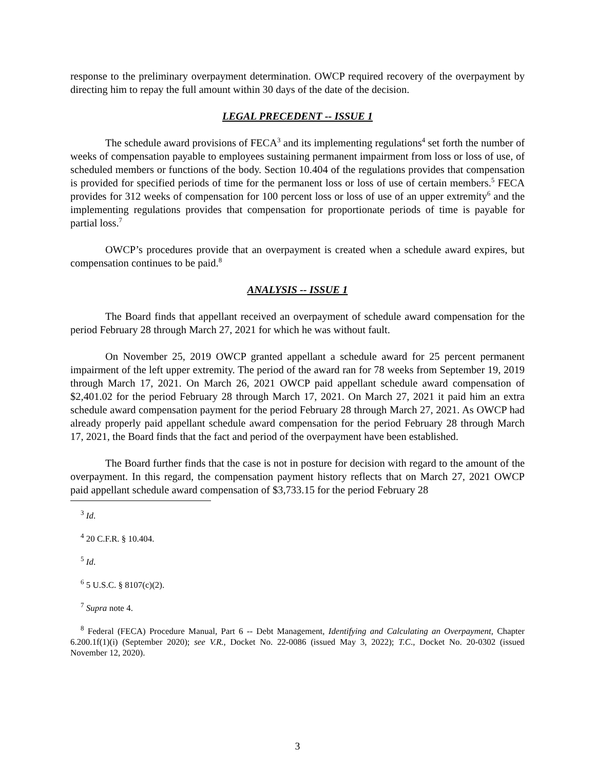response to the preliminary overpayment determination. OWCP required recovery of the overpayment by directing him to repay the full amount within 30 days of the date of the decision.
LEGAL PRECEDENT -- ISSUE 1
The schedule award provisions of FECA<sup>3</sup> and its implementing regulations<sup>4</sup> set forth the number of weeks of compensation payable to employees sustaining permanent impairment from loss or loss of use, of scheduled members or functions of the body. Section 10.404 of the regulations provides that compensation is provided for specified periods of time for the permanent loss or loss of use of certain members.<sup>5</sup> FECA provides for 312 weeks of compensation for 100 percent loss or loss of use of an upper extremity<sup>6</sup> and the implementing regulations provides that compensation for proportionate periods of time is payable for partial loss.<sup>7</sup>
OWCP’s procedures provide that an overpayment is created when a schedule award expires, but compensation continues to be paid.<sup>8</sup>
ANALYSIS -- ISSUE 1
The Board finds that appellant received an overpayment of schedule award compensation for the period February 28 through March 27, 2021 for which he was without fault.
On November 25, 2019 OWCP granted appellant a schedule award for 25 percent permanent impairment of the left upper extremity. The period of the award ran for 78 weeks from September 19, 2019 through March 17, 2021. On March 26, 2021 OWCP paid appellant schedule award compensation of $2,401.02 for the period February 28 through March 17, 2021. On March 27, 2021 it paid him an extra schedule award compensation payment for the period February 28 through March 27, 2021. As OWCP had already properly paid appellant schedule award compensation for the period February 28 through March 17, 2021, the Board finds that the fact and period of the overpayment have been established.
The Board further finds that the case is not in posture for decision with regard to the amount of the overpayment. In this regard, the compensation payment history reflects that on March 27, 2021 OWCP paid appellant schedule award compensation of $3,733.15 for the period February 28
<sup>3</sup> Id.
<sup>4</sup> 20 C.F.R. § 10.404.
<sup>5</sup> Id.
<sup>6</sup> 5 U.S.C. § 8107(c)(2).
<sup>7</sup> Supra note 4.
<sup>8</sup> Federal (FECA) Procedure Manual, Part 6 -- Debt Management, Identifying and Calculating an Overpayment, Chapter 6.200.1f(1)(i) (September 2020); see V.R., Docket No. 22-0086 (issued May 3, 2022); T.C., Docket No. 20-0302 (issued November 12, 2020).
3